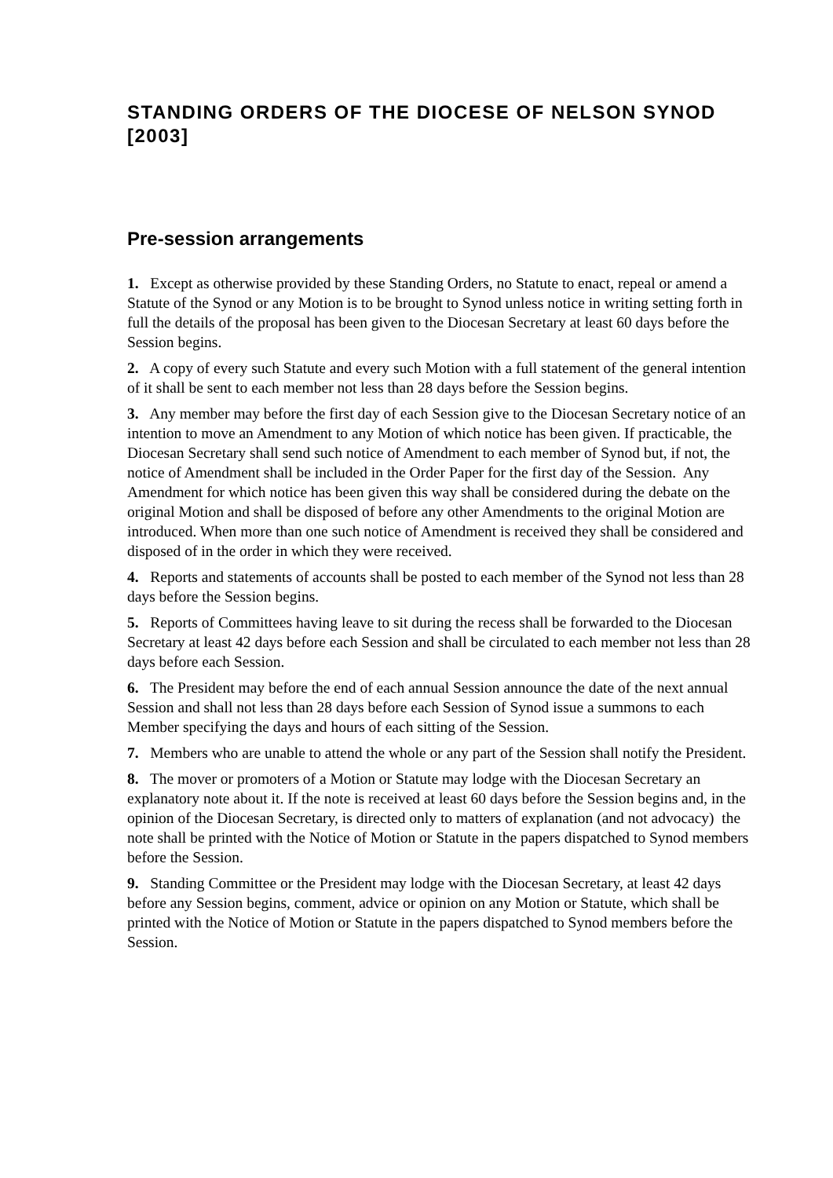STANDING ORDERS OF THE DIOCESE OF NELSON SYNOD [2003]
Pre-session arrangements
1. Except as otherwise provided by these Standing Orders, no Statute to enact, repeal or amend a Statute of the Synod or any Motion is to be brought to Synod unless notice in writing setting forth in full the details of the proposal has been given to the Diocesan Secretary at least 60 days before the Session begins.
2. A copy of every such Statute and every such Motion with a full statement of the general intention of it shall be sent to each member not less than 28 days before the Session begins.
3. Any member may before the first day of each Session give to the Diocesan Secretary notice of an intention to move an Amendment to any Motion of which notice has been given. If practicable, the Diocesan Secretary shall send such notice of Amendment to each member of Synod but, if not, the notice of Amendment shall be included in the Order Paper for the first day of the Session. Any Amendment for which notice has been given this way shall be considered during the debate on the original Motion and shall be disposed of before any other Amendments to the original Motion are introduced. When more than one such notice of Amendment is received they shall be considered and disposed of in the order in which they were received.
4. Reports and statements of accounts shall be posted to each member of the Synod not less than 28 days before the Session begins.
5. Reports of Committees having leave to sit during the recess shall be forwarded to the Diocesan Secretary at least 42 days before each Session and shall be circulated to each member not less than 28 days before each Session.
6. The President may before the end of each annual Session announce the date of the next annual Session and shall not less than 28 days before each Session of Synod issue a summons to each Member specifying the days and hours of each sitting of the Session.
7. Members who are unable to attend the whole or any part of the Session shall notify the President.
8. The mover or promoters of a Motion or Statute may lodge with the Diocesan Secretary an explanatory note about it. If the note is received at least 60 days before the Session begins and, in the opinion of the Diocesan Secretary, is directed only to matters of explanation (and not advocacy) the note shall be printed with the Notice of Motion or Statute in the papers dispatched to Synod members before the Session.
9. Standing Committee or the President may lodge with the Diocesan Secretary, at least 42 days before any Session begins, comment, advice or opinion on any Motion or Statute, which shall be printed with the Notice of Motion or Statute in the papers dispatched to Synod members before the Session.